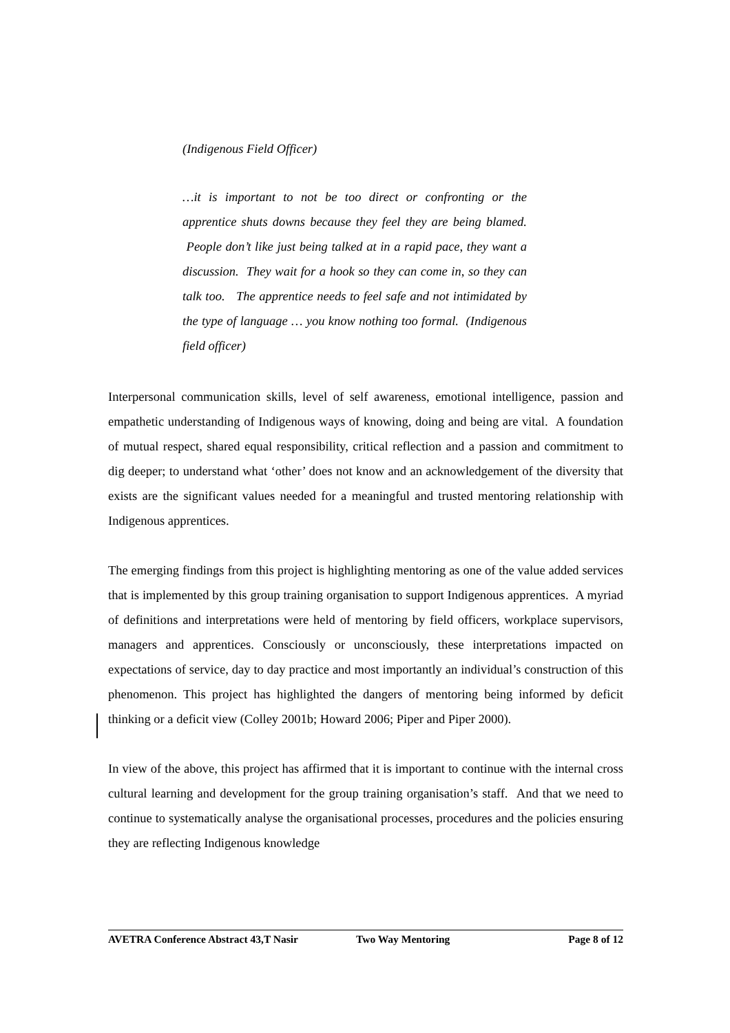(Indigenous Field Officer)
…it is important to not be too direct or confronting or the apprentice shuts downs because they feel they are being blamed. People don’t like just being talked at in a rapid pace, they want a discussion. They wait for a hook so they can come in, so they can talk too. The apprentice needs to feel safe and not intimidated by the type of language … you know nothing too formal. (Indigenous field officer)
Interpersonal communication skills, level of self awareness, emotional intelligence, passion and empathetic understanding of Indigenous ways of knowing, doing and being are vital. A foundation of mutual respect, shared equal responsibility, critical reflection and a passion and commitment to dig deeper; to understand what ‘other’ does not know and an acknowledgement of the diversity that exists are the significant values needed for a meaningful and trusted mentoring relationship with Indigenous apprentices.
The emerging findings from this project is highlighting mentoring as one of the value added services that is implemented by this group training organisation to support Indigenous apprentices. A myriad of definitions and interpretations were held of mentoring by field officers, workplace supervisors, managers and apprentices. Consciously or unconsciously, these interpretations impacted on expectations of service, day to day practice and most importantly an individual’s construction of this phenomenon. This project has highlighted the dangers of mentoring being informed by deficit thinking or a deficit view (Colley 2001b; Howard 2006; Piper and Piper 2000).
In view of the above, this project has affirmed that it is important to continue with the internal cross cultural learning and development for the group training organisation’s staff. And that we need to continue to systematically analyse the organisational processes, procedures and the policies ensuring they are reflecting Indigenous knowledge
AVETRA Conference Abstract 43,T Nasir Two Way Mentoring Page 8 of 12